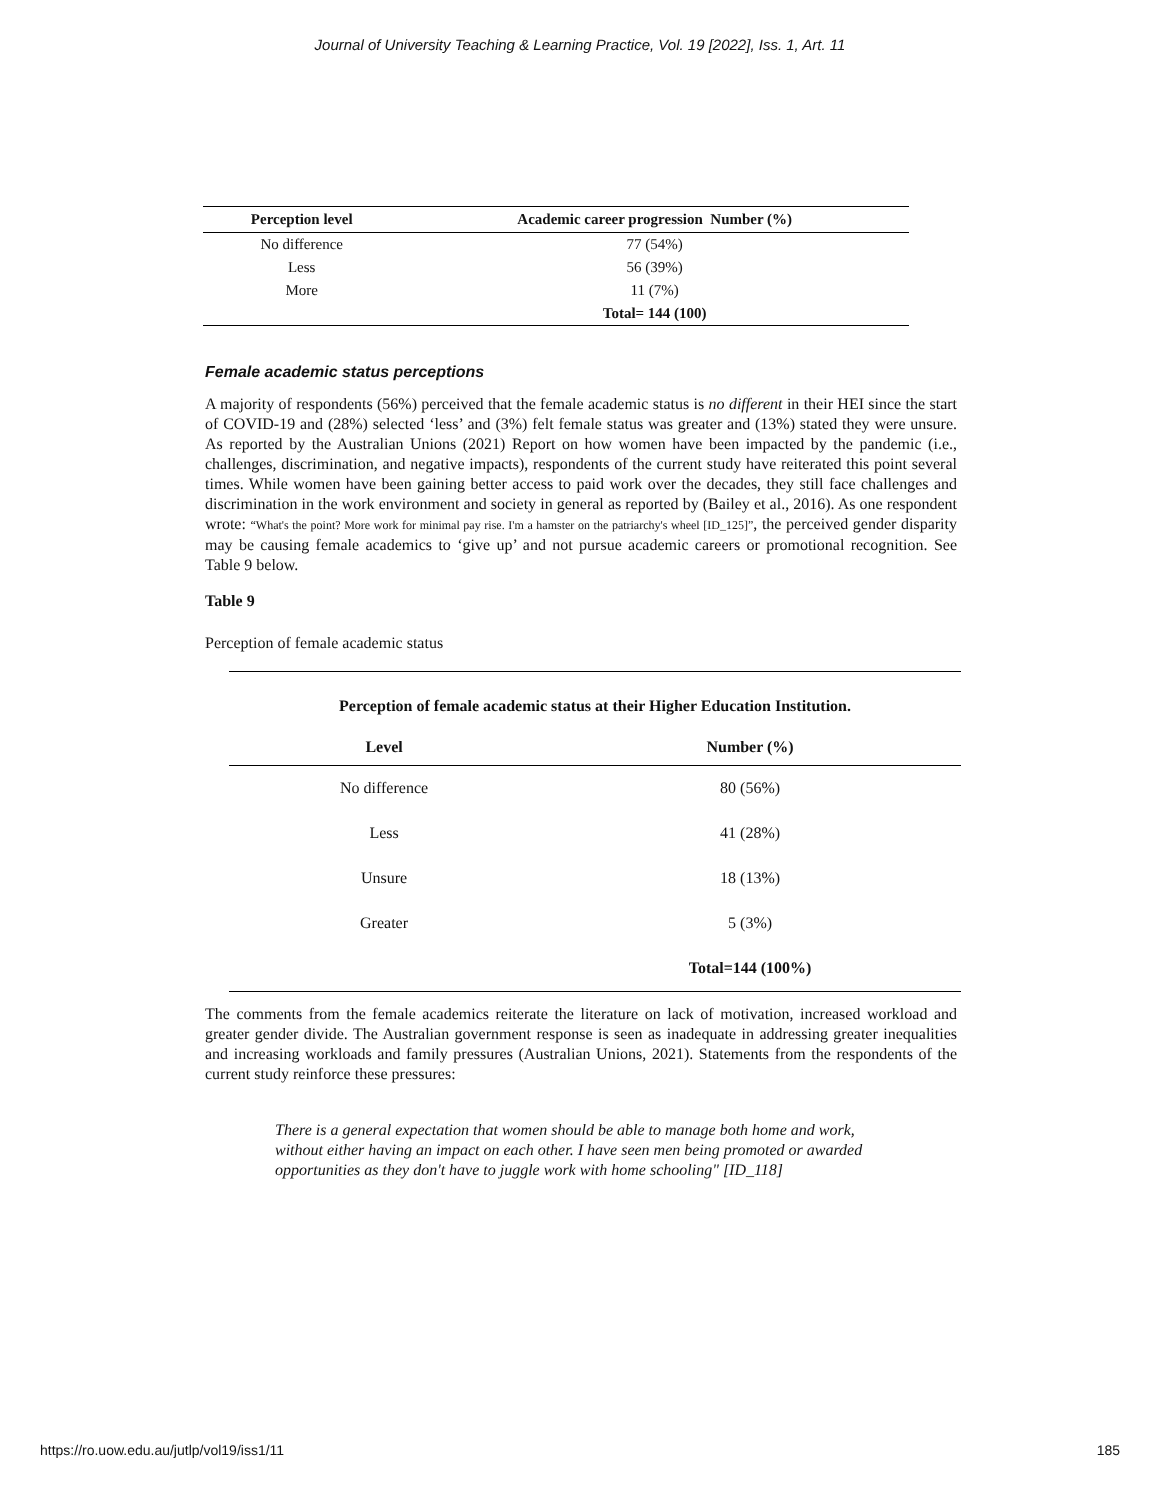Journal of University Teaching & Learning Practice, Vol. 19 [2022], Iss. 1, Art. 11
| Perception level | Academic career progression Number (%) |
| --- | --- |
| No difference | 77 (54%) |
| Less | 56 (39%) |
| More | 11 (7%) |
| | Total= 144 (100) |
Female academic status perceptions
A majority of respondents (56%) perceived that the female academic status is no different in their HEI since the start of COVID-19 and (28%) selected ‘less’ and (3%) felt female status was greater and (13%) stated they were unsure. As reported by the Australian Unions (2021) Report on how women have been impacted by the pandemic (i.e., challenges, discrimination, and negative impacts), respondents of the current study have reiterated this point several times. While women have been gaining better access to paid work over the decades, they still face challenges and discrimination in the work environment and society in general as reported by (Bailey et al., 2016). As one respondent wrote: “What's the point? More work for minimal pay rise. I'm a hamster on the patriarchy's wheel [ID_125]”, the perceived gender disparity may be causing female academics to ‘give up’ and not pursue academic careers or promotional recognition. See Table 9 below.
Table 9
Perception of female academic status
| Perception of female academic status at their Higher Education Institution. | |
| Level | Number (%) |
| No difference | 80 (56%) |
| Less | 41 (28%) |
| Unsure | 18 (13%) |
| Greater | 5 (3%) |
| | Total=144 (100%) |
The comments from the female academics reiterate the literature on lack of motivation, increased workload and greater gender divide. The Australian government response is seen as inadequate in addressing greater inequalities and increasing workloads and family pressures (Australian Unions, 2021). Statements from the respondents of the current study reinforce these pressures:
There is a general expectation that women should be able to manage both home and work, without either having an impact on each other. I have seen men being promoted or awarded opportunities as they don't have to juggle work with home schooling" [ID_118]
https://ro.uow.edu.au/jutlp/vol19/iss1/11 185